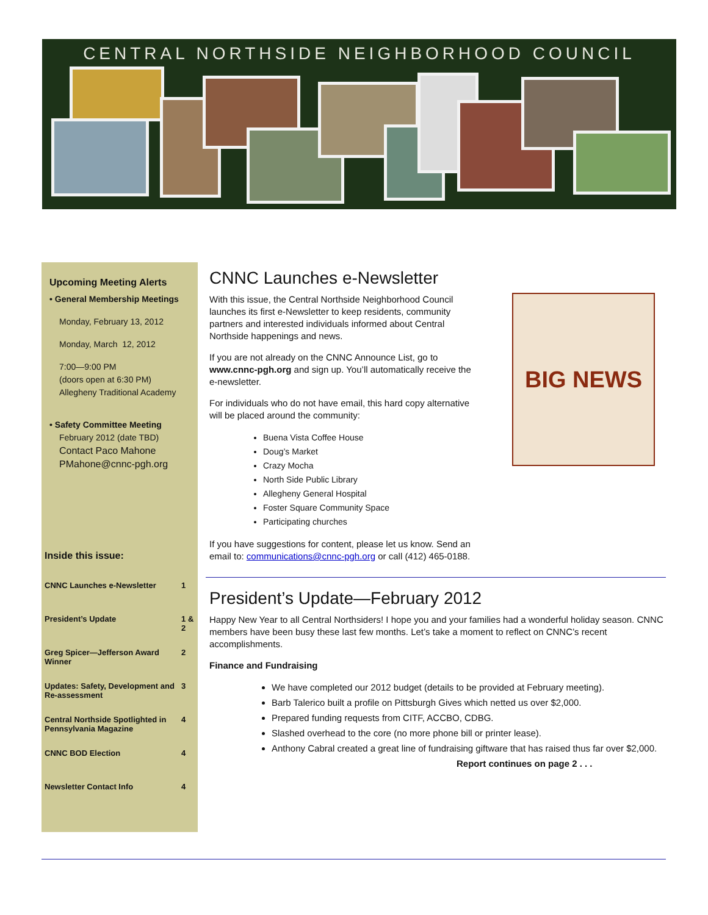CENTRAL NORTHSIDE NEIGHBORHOOD COUNCIL
Upcoming Meeting Alerts
• General Membership Meetings
Monday, February 13, 2012
Monday, March 12, 2012
7:00—9:00 PM
(doors open at 6:30 PM)
Allegheny Traditional Academy
• Safety Committee Meeting
February 2012 (date TBD)
Contact Paco Mahone
PMahone@cnnc-pgh.org
Inside this issue:
| CNNC Launches e-Newsletter | 1 |
| President’s Update | 1 & 2 |
| Greg Spicer—Jefferson Award Winner | 2 |
| Updates: Safety, Development and Re-assessment | 3 |
| Central Northside Spotlighted in Pennsylvania Magazine | 4 |
| CNNC BOD Election | 4 |
| Newsletter Contact Info | 4 |
BIG NEWS
CNNC Launches e-Newsletter
With this issue, the Central Northside Neighborhood Council launches its first e-Newsletter to keep residents, community partners and interested individuals informed about Central Northside happenings and news.
If you are not already on the CNNC Announce List, go to www.cnnc-pgh.org and sign up. You’ll automatically receive the e-newsletter.
For individuals who do not have email, this hard copy alternative will be placed around the community:
Buena Vista Coffee House
Doug’s Market
Crazy Mocha
North Side Public Library
Allegheny General Hospital
Foster Square Community Space
Participating churches
If you have suggestions for content, please let us know. Send an email to: communications@cnnc-pgh.org or call (412) 465-0188.
President’s Update—February 2012
Happy New Year to all Central Northsiders! I hope you and your families had a wonderful holiday season. CNNC members have been busy these last few months. Let’s take a moment to reflect on CNNC’s recent accomplishments.
Finance and Fundraising
We have completed our 2012 budget (details to be provided at February meeting).
Barb Talerico built a profile on Pittsburgh Gives which netted us over $2,000.
Prepared funding requests from CITF, ACCBO, CDBG.
Slashed overhead to the core (no more phone bill or printer lease).
Anthony Cabral created a great line of fundraising giftware that has raised thus far over $2,000.
Report continues on page 2 . . .